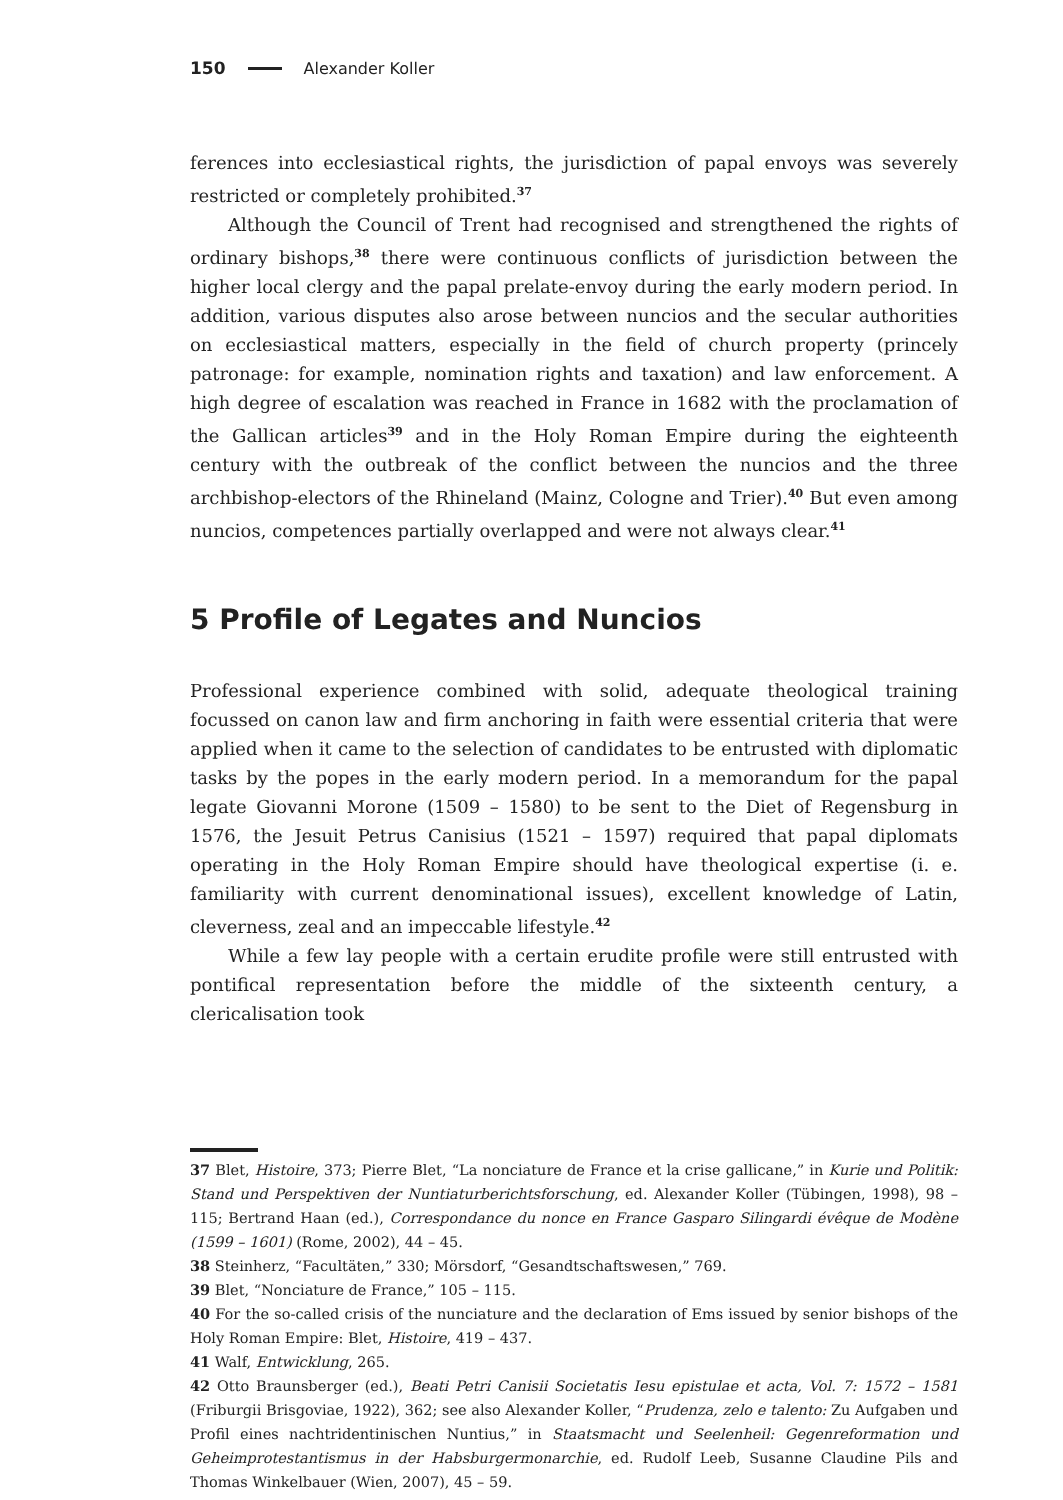150 Alexander Koller
ferences into ecclesiastical rights, the jurisdiction of papal envoys was severely restricted or completely prohibited.<sup>37</sup>
Although the Council of Trent had recognised and strengthened the rights of ordinary bishops,<sup>38</sup> there were continuous conflicts of jurisdiction between the higher local clergy and the papal prelate-envoy during the early modern period. In addition, various disputes also arose between nuncios and the secular authorities on ecclesiastical matters, especially in the field of church property (princely patronage: for example, nomination rights and taxation) and law enforcement. A high degree of escalation was reached in France in 1682 with the proclamation of the Gallican articles<sup>39</sup> and in the Holy Roman Empire during the eighteenth century with the outbreak of the conflict between the nuncios and the three archbishop-electors of the Rhineland (Mainz, Cologne and Trier).<sup>40</sup> But even among nuncios, competences partially overlapped and were not always clear.<sup>41</sup>
5 Profile of Legates and Nuncios
Professional experience combined with solid, adequate theological training focussed on canon law and firm anchoring in faith were essential criteria that were applied when it came to the selection of candidates to be entrusted with diplomatic tasks by the popes in the early modern period. In a memorandum for the papal legate Giovanni Morone (1509 – 1580) to be sent to the Diet of Regensburg in 1576, the Jesuit Petrus Canisius (1521 – 1597) required that papal diplomats operating in the Holy Roman Empire should have theological expertise (i. e. familiarity with current denominational issues), excellent knowledge of Latin, cleverness, zeal and an impeccable lifestyle.<sup>42</sup>
While a few lay people with a certain erudite profile were still entrusted with pontifical representation before the middle of the sixteenth century, a clericalisation took
37 Blet, Histoire, 373; Pierre Blet, “La nonciature de France et la crise gallicane,” in Kurie und Politik: Stand und Perspektiven der Nuntiaturberichtsforschung, ed. Alexander Koller (Tübingen, 1998), 98 – 115; Bertrand Haan (ed.), Correspondance du nonce en France Gasparo Silingardi évêque de Modène (1599 – 1601) (Rome, 2002), 44 – 45.
38 Steinherz, “Facultäten,” 330; Mörsdorf, “Gesandtschaftswesen,” 769.
39 Blet, “Nonciature de France,” 105 – 115.
40 For the so-called crisis of the nunciature and the declaration of Ems issued by senior bishops of the Holy Roman Empire: Blet, Histoire, 419 – 437.
41 Walf, Entwicklung, 265.
42 Otto Braunsberger (ed.), Beati Petri Canisii Societatis Iesu epistulae et acta, Vol. 7: 1572 – 1581 (Friburgii Brisgoviae, 1922), 362; see also Alexander Koller, “Prudenza, zelo e talento: Zu Aufgaben und Profil eines nachtridentinischen Nuntius,” in Staatsmacht und Seelenheil: Gegenreformation und Geheimprotestantismus in der Habsburgermonarchie, ed. Rudolf Leeb, Susanne Claudine Pils and Thomas Winkelbauer (Wien, 2007), 45 – 59.